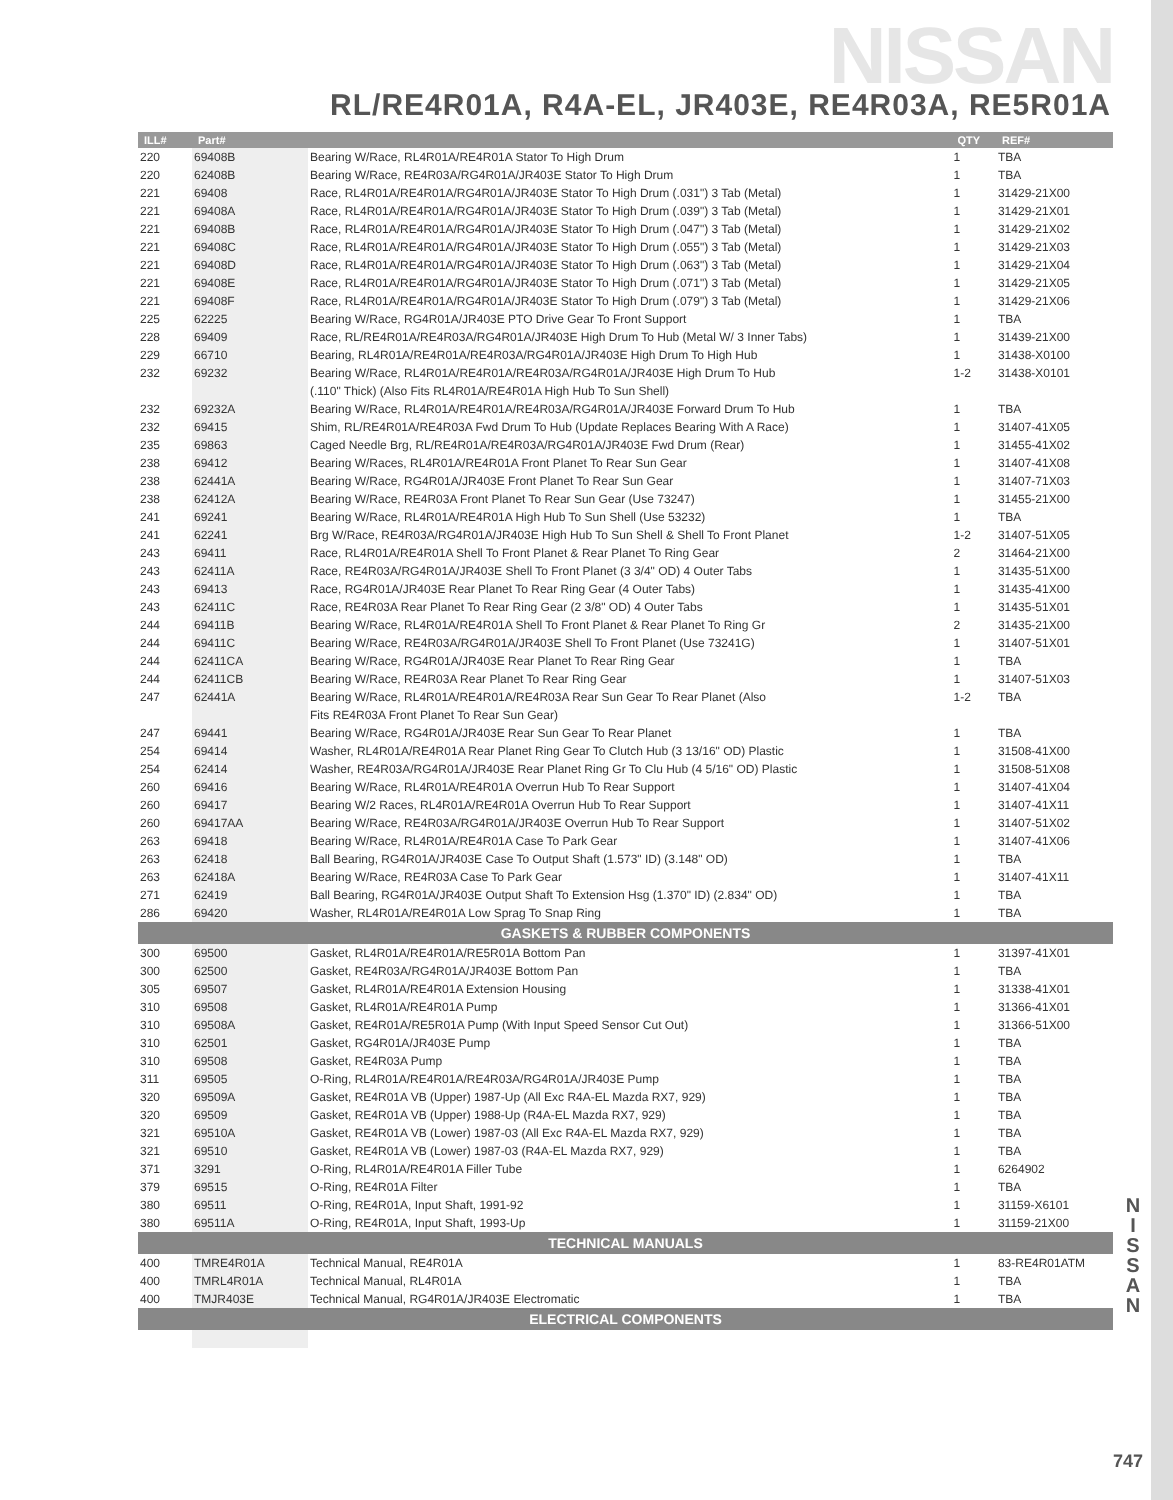NISSAN
RL/RE4R01A, R4A-EL, JR403E, RE4R03A, RE5R01A
| ILL# | Part# | | QTY | REF# |
| --- | --- | --- | --- | --- |
| 220 | 69408B | Bearing W/Race, RL4R01A/RE4R01A Stator To High Drum | 1 | TBA |
| 220 | 62408B | Bearing W/Race, RE4R03A/RG4R01A/JR403E Stator To High Drum | 1 | TBA |
| 221 | 69408 | Race, RL4R01A/RE4R01A/RG4R01A/JR403E Stator To High Drum (.031") 3 Tab (Metal) | 1 | 31429-21X00 |
| 221 | 69408A | Race, RL4R01A/RE4R01A/RG4R01A/JR403E Stator To High Drum (.039") 3 Tab (Metal) | 1 | 31429-21X01 |
| 221 | 69408B | Race, RL4R01A/RE4R01A/RG4R01A/JR403E Stator To High Drum (.047") 3 Tab (Metal) | 1 | 31429-21X02 |
| 221 | 69408C | Race, RL4R01A/RE4R01A/RG4R01A/JR403E Stator To High Drum (.055") 3 Tab (Metal) | 1 | 31429-21X03 |
| 221 | 69408D | Race, RL4R01A/RE4R01A/RG4R01A/JR403E Stator To High Drum (.063") 3 Tab (Metal) | 1 | 31429-21X04 |
| 221 | 69408E | Race, RL4R01A/RE4R01A/RG4R01A/JR403E Stator To High Drum (.071") 3 Tab (Metal) | 1 | 31429-21X05 |
| 221 | 69408F | Race, RL4R01A/RE4R01A/RG4R01A/JR403E Stator To High Drum (.079") 3 Tab (Metal) | 1 | 31429-21X06 |
| 225 | 62225 | Bearing W/Race, RG4R01A/JR403E PTO Drive Gear To Front Support | 1 | TBA |
| 228 | 69409 | Race, RL/RE4R01A/RE4R03A/RG4R01A/JR403E High Drum To Hub (Metal W/ 3 Inner Tabs) | 1 | 31439-21X00 |
| 229 | 66710 | Bearing, RL4R01A/RE4R01A/RE4R03A/RG4R01A/JR403E High Drum To High Hub | 1 | 31438-X0100 |
| 232 | 69232 | Bearing W/Race, RL4R01A/RE4R01A/RE4R03A/RG4R01A/JR403E High Drum To Hub | 1-2 | 31438-X0101 |
| | | (.110" Thick) (Also Fits RL4R01A/RE4R01A High Hub To Sun Shell) | | |
| 232 | 69232A | Bearing W/Race, RL4R01A/RE4R01A/RE4R03A/RG4R01A/JR403E Forward Drum To Hub | 1 | TBA |
| 232 | 69415 | Shim, RL/RE4R01A/RE4R03A Fwd Drum To Hub (Update Replaces Bearing With A Race) | 1 | 31407-41X05 |
| 235 | 69863 | Caged Needle Brg, RL/RE4R01A/RE4R03A/RG4R01A/JR403E Fwd Drum (Rear) | 1 | 31455-41X02 |
| 238 | 69412 | Bearing W/Races, RL4R01A/RE4R01A Front Planet To Rear Sun Gear | 1 | 31407-41X08 |
| 238 | 62441A | Bearing W/Race, RG4R01A/JR403E Front Planet To Rear Sun Gear | 1 | 31407-71X03 |
| 238 | 62412A | Bearing W/Race, RE4R03A Front Planet To Rear Sun Gear (Use 73247) | 1 | 31455-21X00 |
| 241 | 69241 | Bearing W/Race, RL4R01A/RE4R01A High Hub To Sun Shell (Use 53232) | 1 | TBA |
| 241 | 62241 | Brg W/Race, RE4R03A/RG4R01A/JR403E High Hub To Sun Shell & Shell To Front Planet | 1-2 | 31407-51X05 |
| 243 | 69411 | Race, RL4R01A/RE4R01A Shell To Front Planet & Rear Planet To Ring Gear | 2 | 31464-21X00 |
| 243 | 62411A | Race, RE4R03A/RG4R01A/JR403E Shell To Front Planet (3 3/4" OD) 4 Outer Tabs | 1 | 31435-51X00 |
| 243 | 69413 | Race, RG4R01A/JR403E Rear Planet To Rear Ring Gear (4 Outer Tabs) | 1 | 31435-41X00 |
| 243 | 62411C | Race, RE4R03A Rear Planet To Rear Ring Gear (2 3/8" OD) 4 Outer Tabs | 1 | 31435-51X01 |
| 244 | 69411B | Bearing W/Race, RL4R01A/RE4R01A Shell To Front Planet & Rear Planet To Ring Gr | 2 | 31435-21X00 |
| 244 | 69411C | Bearing W/Race, RE4R03A/RG4R01A/JR403E Shell To Front Planet (Use 73241G) | 1 | 31407-51X01 |
| 244 | 62411CA | Bearing W/Race, RG4R01A/JR403E Rear Planet To Rear Ring Gear | 1 | TBA |
| 244 | 62411CB | Bearing W/Race, RE4R03A Rear Planet To Rear Ring Gear | 1 | 31407-51X03 |
| 247 | 62441A | Bearing W/Race, RL4R01A/RE4R01A/RE4R03A Rear Sun Gear To Rear Planet (Also | 1-2 | TBA |
| | | Fits RE4R03A Front Planet To Rear Sun Gear) | | |
| 247 | 69441 | Bearing W/Race, RG4R01A/JR403E Rear Sun Gear To Rear Planet | 1 | TBA |
| 254 | 69414 | Washer, RL4R01A/RE4R01A Rear Planet Ring Gear To Clutch Hub (3 13/16" OD) Plastic | 1 | 31508-41X00 |
| 254 | 62414 | Washer, RE4R03A/RG4R01A/JR403E Rear Planet Ring Gr To Clu Hub (4 5/16" OD) Plastic | 1 | 31508-51X08 |
| 260 | 69416 | Bearing W/Race, RL4R01A/RE4R01A Overrun Hub To Rear Support | 1 | 31407-41X04 |
| 260 | 69417 | Bearing W/2 Races, RL4R01A/RE4R01A Overrun Hub To Rear Support | 1 | 31407-41X11 |
| 260 | 69417AA | Bearing W/Race, RE4R03A/RG4R01A/JR403E Overrun Hub To Rear Support | 1 | 31407-51X02 |
| 263 | 69418 | Bearing W/Race, RL4R01A/RE4R01A Case To Park Gear | 1 | 31407-41X06 |
| 263 | 62418 | Ball Bearing, RG4R01A/JR403E Case To Output Shaft (1.573" ID) (3.148" OD) | 1 | TBA |
| 263 | 62418A | Bearing W/Race, RE4R03A Case To Park Gear | 1 | 31407-41X11 |
| 271 | 62419 | Ball Bearing, RG4R01A/JR403E Output Shaft To Extension Hsg (1.370" ID) (2.834" OD) | 1 | TBA |
| 286 | 69420 | Washer, RL4R01A/RE4R01A Low Sprag To Snap Ring | 1 | TBA |
| GASKETS & RUBBER COMPONENTS | | | | |
| 300 | 69500 | Gasket, RL4R01A/RE4R01A/RE5R01A Bottom Pan | 1 | 31397-41X01 |
| 300 | 62500 | Gasket, RE4R03A/RG4R01A/JR403E Bottom Pan | 1 | TBA |
| 305 | 69507 | Gasket, RL4R01A/RE4R01A Extension Housing | 1 | 31338-41X01 |
| 310 | 69508 | Gasket, RL4R01A/RE4R01A Pump | 1 | 31366-41X01 |
| 310 | 69508A | Gasket, RE4R01A/RE5R01A Pump (With Input Speed Sensor Cut Out) | 1 | 31366-51X00 |
| 310 | 62501 | Gasket, RG4R01A/JR403E Pump | 1 | TBA |
| 310 | 69508 | Gasket, RE4R03A Pump | 1 | TBA |
| 311 | 69505 | O-Ring, RL4R01A/RE4R01A/RE4R03A/RG4R01A/JR403E Pump | 1 | TBA |
| 320 | 69509A | Gasket, RE4R01A VB (Upper) 1987-Up (All Exc R4A-EL Mazda RX7, 929) | 1 | TBA |
| 320 | 69509 | Gasket, RE4R01A VB (Upper) 1988-Up (R4A-EL Mazda RX7, 929) | 1 | TBA |
| 321 | 69510A | Gasket, RE4R01A VB (Lower) 1987-03 (All Exc R4A-EL Mazda RX7, 929) | 1 | TBA |
| 321 | 69510 | Gasket, RE4R01A VB (Lower) 1987-03 (R4A-EL Mazda RX7, 929) | 1 | TBA |
| 371 | 3291 | O-Ring, RL4R01A/RE4R01A Filler Tube | 1 | 6264902 |
| 379 | 69515 | O-Ring, RE4R01A Filter | 1 | TBA |
| 380 | 69511 | O-Ring, RE4R01A, Input Shaft, 1991-92 | 1 | 31159-X6101 |
| 380 | 69511A | O-Ring, RE4R01A, Input Shaft, 1993-Up | 1 | 31159-21X00 |
| TECHNICAL MANUALS | | | | |
| 400 | TMRE4R01A | Technical Manual, RE4R01A | 1 | 83-RE4R01ATM |
| 400 | TMRL4R01A | Technical Manual, RL4R01A | 1 | TBA |
| 400 | TMJR403E | Technical Manual, RG4R01A/JR403E Electromatic | 1 | TBA |
| ELECTRICAL COMPONENTS | | | | |
N I S S A N
747